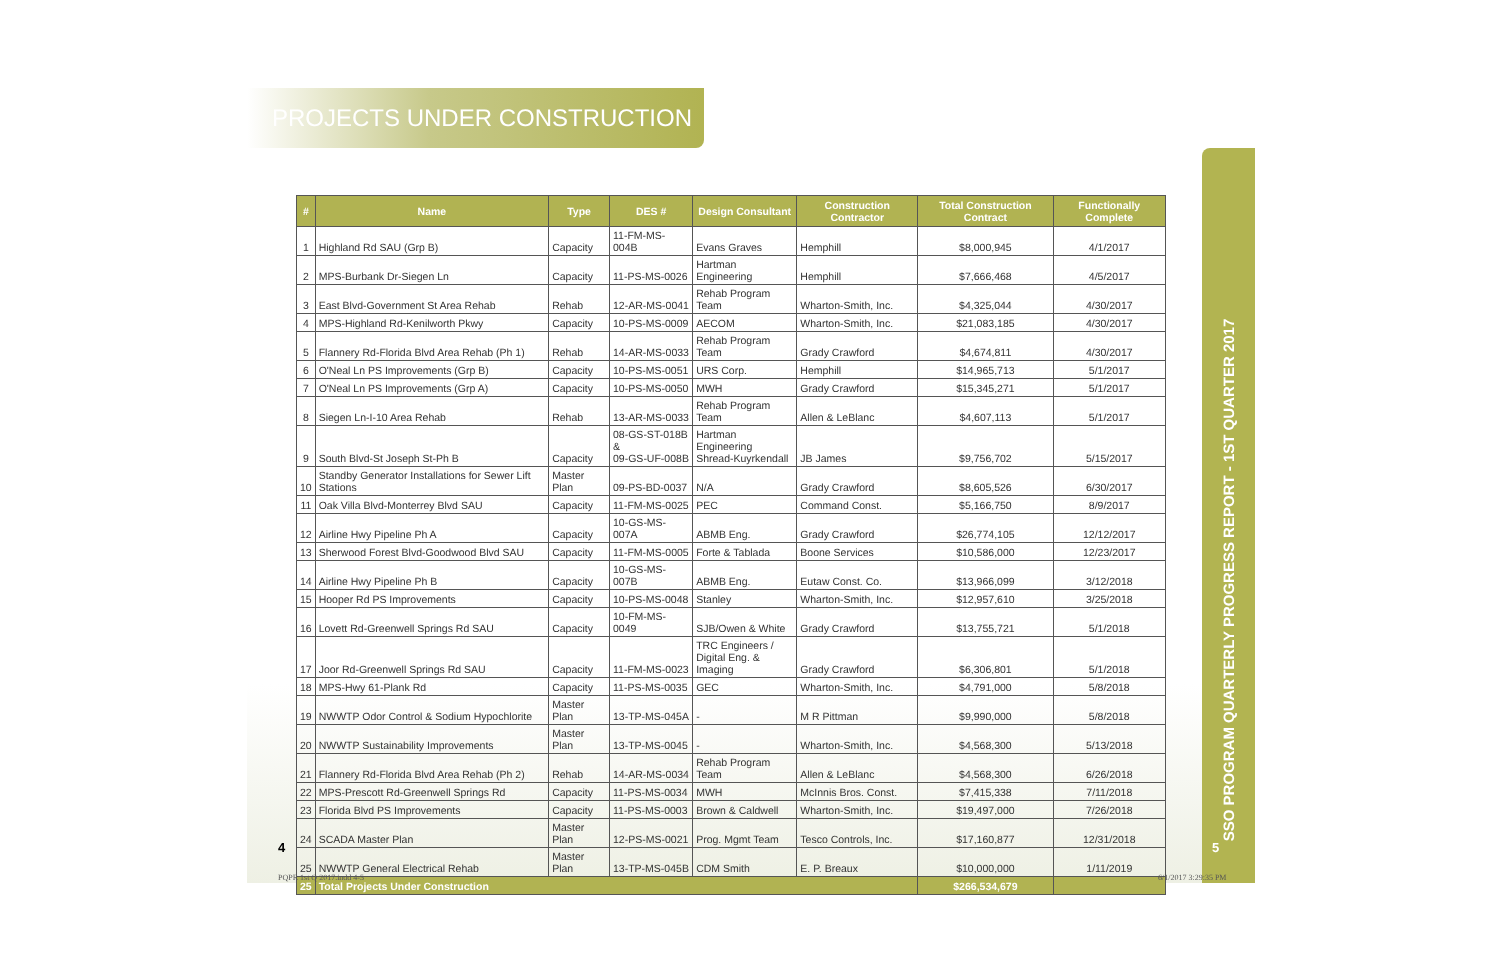PROJECTS UNDER CONSTRUCTION
SSO PROGRAM QUARTERLY PROGRESS REPORT - 1ST QUARTER 2017
| # | Name | Type | DES # | Design Consultant | Construction Contractor | Total Construction Contract | Functionally Complete |
| --- | --- | --- | --- | --- | --- | --- | --- |
| 1 | Highland Rd SAU (Grp B) | Capacity | 11-FM-MS-004B | Evans Graves | Hemphill | $8,000,945 | 4/1/2017 |
| 2 | MPS-Burbank Dr-Siegen Ln | Capacity | 11-PS-MS-0026 | Hartman Engineering | Hemphill | $7,666,468 | 4/5/2017 |
| 3 | East Blvd-Government St Area Rehab | Rehab | 12-AR-MS-0041 | Rehab Program Team | Wharton-Smith, Inc. | $4,325,044 | 4/30/2017 |
| 4 | MPS-Highland Rd-Kenilworth Pkwy | Capacity | 10-PS-MS-0009 | AECOM | Wharton-Smith, Inc. | $21,083,185 | 4/30/2017 |
| 5 | Flannery Rd-Florida Blvd Area Rehab (Ph 1) | Rehab | 14-AR-MS-0033 | Rehab Program Team | Grady Crawford | $4,674,811 | 4/30/2017 |
| 6 | O'Neal Ln PS Improvements (Grp B) | Capacity | 10-PS-MS-0051 | URS Corp. | Hemphill | $14,965,713 | 5/1/2017 |
| 7 | O'Neal Ln PS Improvements (Grp A) | Capacity | 10-PS-MS-0050 | MWH | Grady Crawford | $15,345,271 | 5/1/2017 |
| 8 | Siegen Ln-I-10 Area Rehab | Rehab | 13-AR-MS-0033 | Rehab Program Team | Allen & LeBlanc | $4,607,113 | 5/1/2017 |
| 9 | South Blvd-St Joseph St-Ph B | Capacity | 08-GS-ST-018B & 09-GS-UF-008B | Hartman Engineering Shread-Kuyrkendall | JB James | $9,756,702 | 5/15/2017 |
| 10 | Standby Generator Installations for Sewer Lift Stations | Master Plan | 09-PS-BD-0037 | N/A | Grady Crawford | $8,605,526 | 6/30/2017 |
| 11 | Oak Villa Blvd-Monterrey Blvd SAU | Capacity | 11-FM-MS-0025 | PEC | Command Const. | $5,166,750 | 8/9/2017 |
| 12 | Airline Hwy Pipeline Ph A | Capacity | 10-GS-MS-007A | ABMB Eng. | Grady Crawford | $26,774,105 | 12/12/2017 |
| 13 | Sherwood Forest Blvd-Goodwood Blvd SAU | Capacity | 11-FM-MS-0005 | Forte & Tablada | Boone Services | $10,586,000 | 12/23/2017 |
| 14 | Airline Hwy Pipeline Ph B | Capacity | 10-GS-MS-007B | ABMB Eng. | Eutaw Const. Co. | $13,966,099 | 3/12/2018 |
| 15 | Hooper Rd PS Improvements | Capacity | 10-PS-MS-0048 | Stanley | Wharton-Smith, Inc. | $12,957,610 | 3/25/2018 |
| 16 | Lovett Rd-Greenwell Springs Rd SAU | Capacity | 10-FM-MS-0049 | SJB/Owen & White | Grady Crawford | $13,755,721 | 5/1/2018 |
| 17 | Joor Rd-Greenwell Springs Rd SAU | Capacity | 11-FM-MS-0023 | TRC Engineers / Digital Eng. & Imaging | Grady Crawford | $6,306,801 | 5/1/2018 |
| 18 | MPS-Hwy 61-Plank Rd | Capacity | 11-PS-MS-0035 | GEC | Wharton-Smith, Inc. | $4,791,000 | 5/8/2018 |
| 19 | NWWTP Odor Control & Sodium Hypochlorite | Master Plan | 13-TP-MS-045A | - | M R Pittman | $9,990,000 | 5/8/2018 |
| 20 | NWWTP Sustainability Improvements | Master Plan | 13-TP-MS-0045 | - | Wharton-Smith, Inc. | $4,568,300 | 5/13/2018 |
| 21 | Flannery Rd-Florida Blvd Area Rehab (Ph 2) | Rehab | 14-AR-MS-0034 | Rehab Program Team | Allen & LeBlanc | $4,568,300 | 6/26/2018 |
| 22 | MPS-Prescott Rd-Greenwell Springs Rd | Capacity | 11-PS-MS-0034 | MWH | McInnis Bros. Const. | $7,415,338 | 7/11/2018 |
| 23 | Florida Blvd PS Improvements | Capacity | 11-PS-MS-0003 | Brown & Caldwell | Wharton-Smith, Inc. | $19,497,000 | 7/26/2018 |
| 24 | SCADA Master Plan | Master Plan | 12-PS-MS-0021 | Prog. Mgmt Team | Tesco Controls, Inc. | $17,160,877 | 12/31/2018 |
| 25 | NWWTP General Electrical Rehab | Master Plan | 13-TP-MS-045B | CDM Smith | E. P. Breaux | $10,000,000 | 1/11/2019 |
| 25 | Total Projects Under Construction | | | | | $266,534,679 | |
4 5
PQPR 1st Q 2017.indd 4-5 6/1/2017 3:29:35 PM